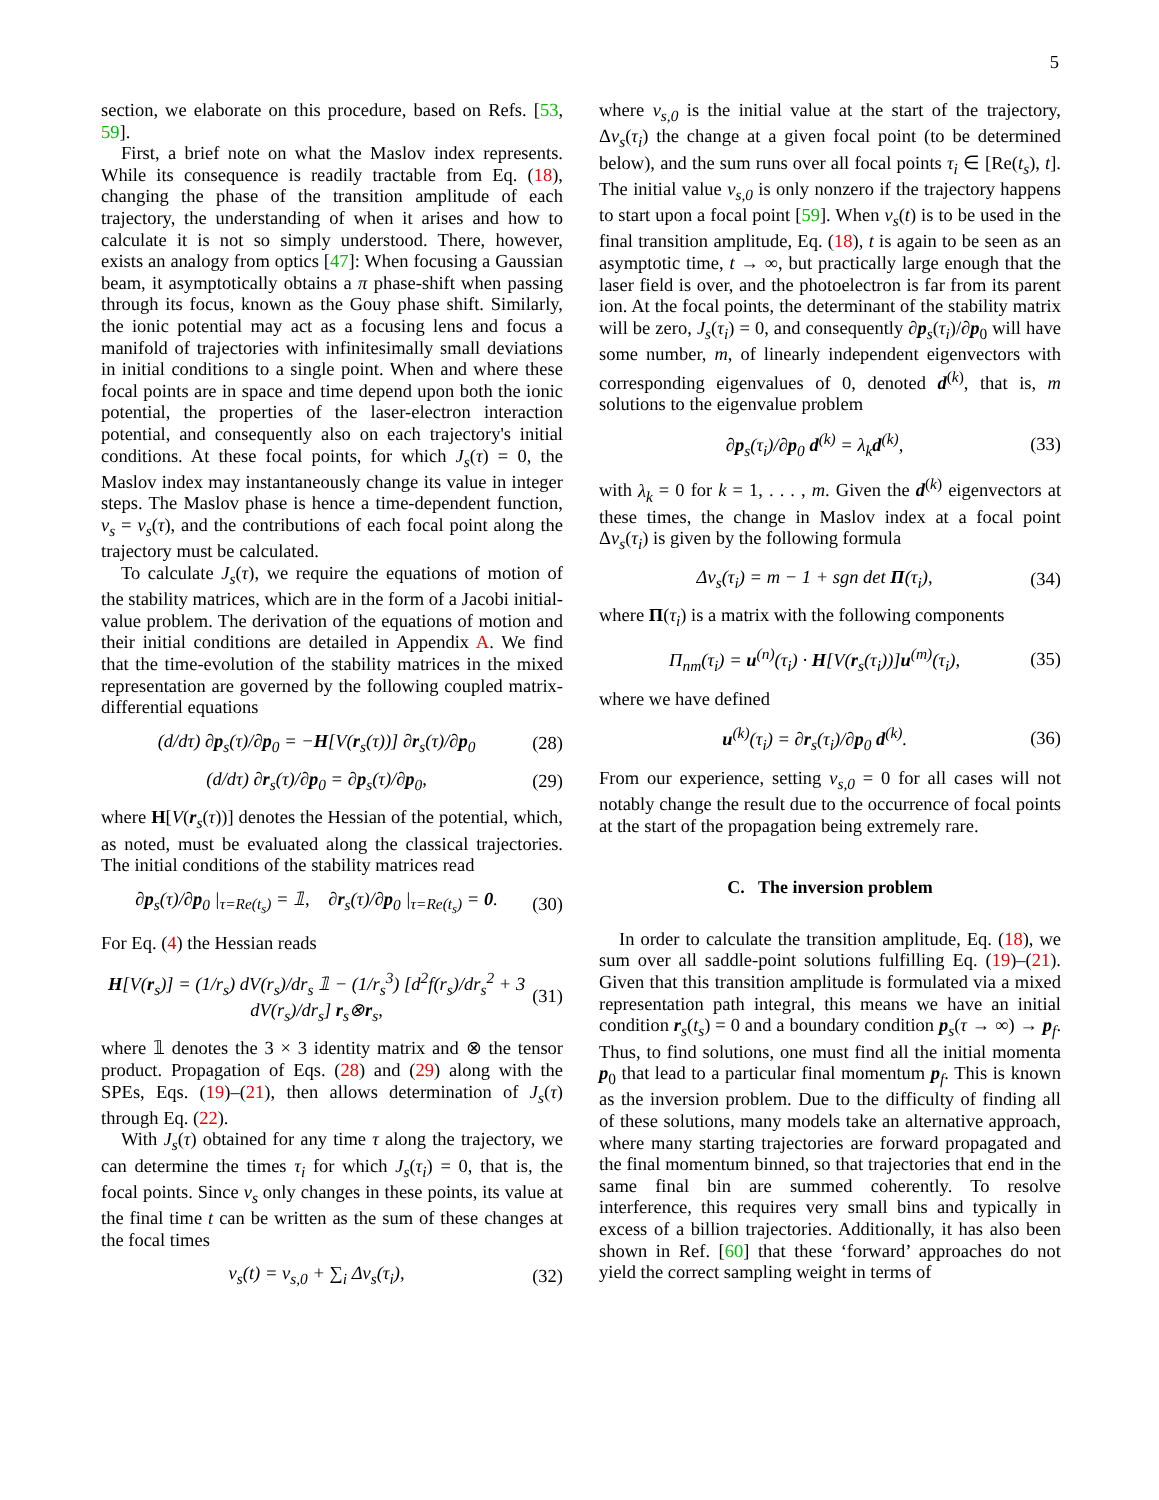5
section, we elaborate on this procedure, based on Refs. [53, 59].
First, a brief note on what the Maslov index represents. While its consequence is readily tractable from Eq. (18), changing the phase of the transition amplitude of each trajectory, the understanding of when it arises and how to calculate it is not so simply understood. There, however, exists an analogy from optics [47]: When focusing a Gaussian beam, it asymptotically obtains a π phase-shift when passing through its focus, known as the Gouy phase shift. Similarly, the ionic potential may act as a focusing lens and focus a manifold of trajectories with infinitesimally small deviations in initial conditions to a single point. When and where these focal points are in space and time depend upon both the ionic potential, the properties of the laser-electron interaction potential, and consequently also on each trajectory's initial conditions. At these focal points, for which J<sub>s</sub>(τ) = 0, the Maslov index may instantaneously change its value in integer steps. The Maslov phase is hence a time-dependent function, ν<sub>s</sub> = ν<sub>s</sub>(τ), and the contributions of each focal point along the trajectory must be calculated.
To calculate J<sub>s</sub>(τ), we require the equations of motion of the stability matrices, which are in the form of a Jacobi initial-value problem. The derivation of the equations of motion and their initial conditions are detailed in Appendix A. We find that the time-evolution of the stability matrices in the mixed representation are governed by the following coupled matrix-differential equations
(d/dτ) ∂p<sub>s</sub>(τ)/∂p<sub>0</sub> = −H[V(r<sub>s</sub>(τ))] ∂r<sub>s</sub>(τ)/∂p<sub>0</sub> (28)
(d/dτ) ∂r<sub>s</sub>(τ)/∂p<sub>0</sub> = ∂p<sub>s</sub>(τ)/∂p<sub>0</sub>, (29)
where H[V(r<sub>s</sub>(τ))] denotes the Hessian of the potential, which, as noted, must be evaluated along the classical trajectories. The initial conditions of the stability matrices read
∂p<sub>s</sub>(τ)/∂p<sub>0</sub> |<sub>τ=Re(t<sub>s</sub>)</sub> = 𝟙, ∂r<sub>s</sub>(τ)/∂p<sub>0</sub> |<sub>τ=Re(t<sub>s</sub>)</sub> = 0. (30)
For Eq. (4) the Hessian reads
H[V(r<sub>s</sub>)] = (1/r<sub>s</sub>) dV(r<sub>s</sub>)/dr<sub>s</sub> 𝟙 − (1/r<sub>s</sub><sup>3</sup>) [d<sup>2</sup>f(r<sub>s</sub>)/dr<sub>s</sub><sup>2</sup> + 3 dV(r<sub>s</sub>)/dr<sub>s</sub>] r<sub>s</sub>⊗r<sub>s</sub>, (31)
where 𝟙 denotes the 3 × 3 identity matrix and ⊗ the tensor product. Propagation of Eqs. (28) and (29) along with the SPEs, Eqs. (19)–(21), then allows determination of J<sub>s</sub>(τ) through Eq. (22).
With J<sub>s</sub>(τ) obtained for any time τ along the trajectory, we can determine the times τ<sub>i</sub> for which J<sub>s</sub>(τ<sub>i</sub>) = 0, that is, the focal points. Since ν<sub>s</sub> only changes in these points, its value at the final time t can be written as the sum of these changes at the focal times
ν<sub>s</sub>(t) = ν<sub>s,0</sub> + ∑<sub>i</sub> Δν<sub>s</sub>(τ<sub>i</sub>), (32)
where ν<sub>s,0</sub> is the initial value at the start of the trajectory, Δν<sub>s</sub>(τ<sub>i</sub>) the change at a given focal point (to be determined below), and the sum runs over all focal points τ<sub>i</sub> ∈ [Re(t<sub>s</sub>), t]. The initial value ν<sub>s,0</sub> is only nonzero if the trajectory happens to start upon a focal point [59]. When ν<sub>s</sub>(t) is to be used in the final transition amplitude, Eq. (18), t is again to be seen as an asymptotic time, t → ∞, but practically large enough that the laser field is over, and the photoelectron is far from its parent ion. At the focal points, the determinant of the stability matrix will be zero, J<sub>s</sub>(τ<sub>i</sub>) = 0, and consequently ∂p<sub>s</sub>(τ<sub>i</sub>)/∂p<sub>0</sub> will have some number, m, of linearly independent eigenvectors with corresponding eigenvalues of 0, denoted d<sup>(k)</sup>, that is, m solutions to the eigenvalue problem
∂p<sub>s</sub>(τ<sub>i</sub>)/∂p<sub>0</sub> d<sup>(k)</sup> = λ<sub>k</sub>d<sup>(k)</sup>, (33)
with λ<sub>k</sub> = 0 for k = 1, . . . , m. Given the d<sup>(k)</sup> eigenvectors at these times, the change in Maslov index at a focal point Δν<sub>s</sub>(τ<sub>i</sub>) is given by the following formula
Δν<sub>s</sub>(τ<sub>i</sub>) = m − 1 + sgn det Π(τ<sub>i</sub>), (34)
where Π(τ<sub>i</sub>) is a matrix with the following components
Π<sub>nm</sub>(τ<sub>i</sub>) = u<sup>(n)</sup>(τ<sub>i</sub>) · H[V(r<sub>s</sub>(τ<sub>i</sub>))]u<sup>(m)</sup>(τ<sub>i</sub>), (35)
where we have defined
u<sup>(k)</sup>(τ<sub>i</sub>) = ∂r<sub>s</sub>(τ<sub>i</sub>)/∂p<sub>0</sub> d<sup>(k)</sup>. (36)
From our experience, setting ν<sub>s,0</sub> = 0 for all cases will not notably change the result due to the occurrence of focal points at the start of the propagation being extremely rare.
C. The inversion problem
In order to calculate the transition amplitude, Eq. (18), we sum over all saddle-point solutions fulfilling Eq. (19)–(21). Given that this transition amplitude is formulated via a mixed representation path integral, this means we have an initial condition r<sub>s</sub>(t<sub>s</sub>) = 0 and a boundary condition p<sub>s</sub>(τ → ∞) → p<sub>f</sub>. Thus, to find solutions, one must find all the initial momenta p<sub>0</sub> that lead to a particular final momentum p<sub>f</sub>. This is known as the inversion problem. Due to the difficulty of finding all of these solutions, many models take an alternative approach, where many starting trajectories are forward propagated and the final momentum binned, so that trajectories that end in the same final bin are summed coherently. To resolve interference, this requires very small bins and typically in excess of a billion trajectories. Additionally, it has also been shown in Ref. [60] that these ‘forward’ approaches do not yield the correct sampling weight in terms of